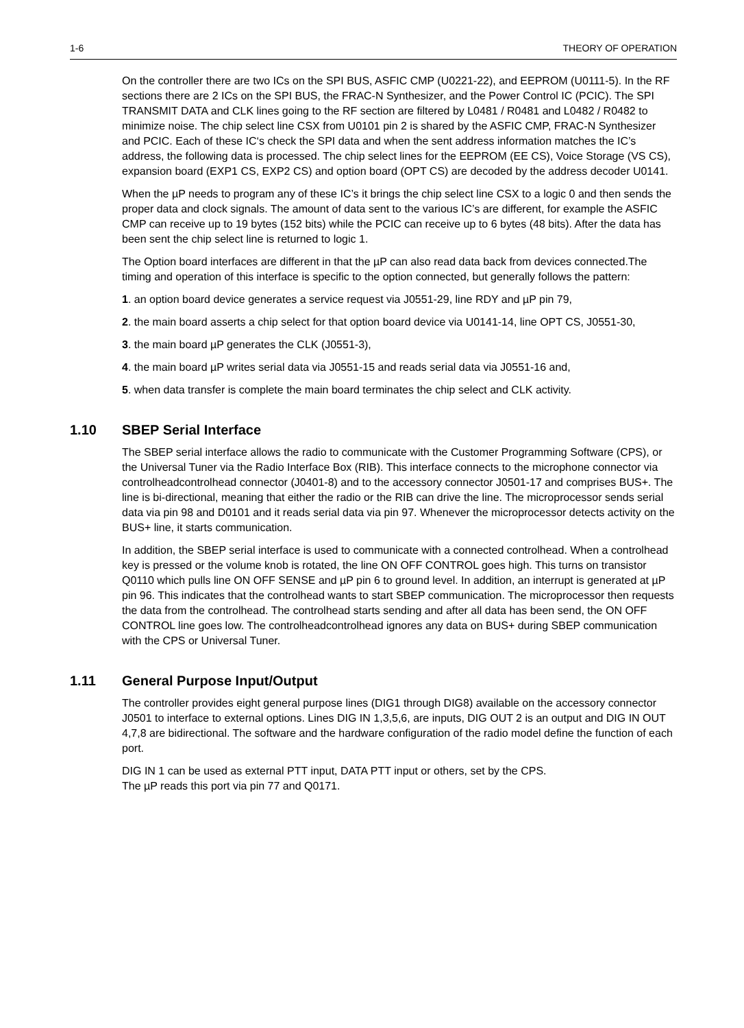1-6 THEORY OF OPERATION
On the controller there are two ICs on the SPI BUS, ASFIC CMP (U0221-22), and EEPROM (U0111-5). In the RF sections there are 2 ICs on the SPI BUS, the FRAC-N Synthesizer, and the Power Control IC (PCIC). The SPI TRANSMIT DATA and CLK lines going to the RF section are filtered by L0481 / R0481 and L0482 / R0482 to minimize noise. The chip select line CSX from U0101 pin 2 is shared by the ASFIC CMP, FRAC-N Synthesizer and PCIC. Each of these IC‘s check the SPI data and when the sent address information matches the IC’s address, the following data is processed. The chip select lines for the EEPROM (EE CS), Voice Storage (VS CS), expansion board (EXP1 CS, EXP2 CS) and option board (OPT CS) are decoded by the address decoder U0141.
When the µP needs to program any of these IC’s it brings the chip select line CSX to a logic 0 and then sends the proper data and clock signals. The amount of data sent to the various IC’s are different, for example the ASFIC CMP can receive up to 19 bytes (152 bits) while the PCIC can receive up to 6 bytes (48 bits). After the data has been sent the chip select line is returned to logic 1.
The Option board interfaces are different in that the µP can also read data back from devices connected.The timing and operation of this interface is specific to the option connected, but generally follows the pattern:
1. an option board device generates a service request via J0551-29, line RDY and µP pin 79,
2. the main board asserts a chip select for that option board device via U0141-14, line OPT CS, J0551-30,
3. the main board µP generates the CLK (J0551-3),
4. the main board µP writes serial data via J0551-15 and reads serial data via J0551-16 and,
5. when data transfer is complete the main board terminates the chip select and CLK activity.
1.10 SBEP Serial Interface
The SBEP serial interface allows the radio to communicate with the Customer Programming Software (CPS), or the Universal Tuner via the Radio Interface Box (RIB). This interface connects to the microphone connector via controlheadcontrolhead connector (J0401-8) and to the accessory connector J0501-17 and comprises BUS+. The line is bi-directional, meaning that either the radio or the RIB can drive the line. The microprocessor sends serial data via pin 98 and D0101 and it reads serial data via pin 97. Whenever the microprocessor detects activity on the BUS+ line, it starts communication.
In addition, the SBEP serial interface is used to communicate with a connected controlhead. When a controlhead key is pressed or the volume knob is rotated, the line ON OFF CONTROL goes high. This turns on transistor Q0110 which pulls line ON OFF SENSE and µP pin 6 to ground level. In addition, an interrupt is generated at µP pin 96. This indicates that the controlhead wants to start SBEP communication. The microprocessor then requests the data from the controlhead. The controlhead starts sending and after all data has been send, the ON OFF CONTROL line goes low. The controlheadcontrolhead ignores any data on BUS+ during SBEP communication with the CPS or Universal Tuner.
1.11 General Purpose Input/Output
The controller provides eight general purpose lines (DIG1 through DIG8) available on the accessory connector J0501 to interface to external options. Lines DIG IN 1,3,5,6, are inputs, DIG OUT 2 is an output and DIG IN OUT 4,7,8 are bidirectional. The software and the hardware configuration of the radio model define the function of each port.
DIG IN 1 can be used as external PTT input, DATA PTT input or others, set by the CPS.
The µP reads this port via pin 77 and Q0171.